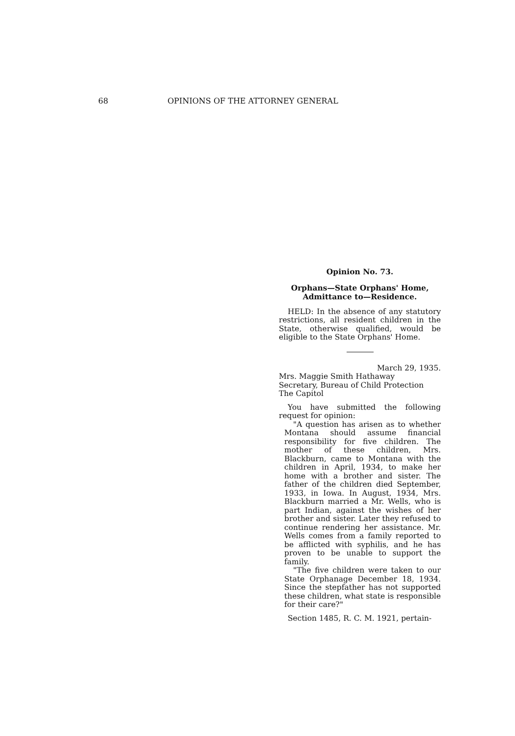68 OPINIONS OF THE ATTORNEY GENERAL
Opinion No. 73.
Orphans—State Orphans' Home, Admittance to—Residence.
HELD: In the absence of any statutory restrictions, all resident children in the State, otherwise qualified, would be eligible to the State Orphans' Home.
March 29, 1935.
Mrs. Maggie Smith Hathaway
Secretary, Bureau of Child Protection
The Capitol
You have submitted the following request for opinion:
"A question has arisen as to whether Montana should assume financial responsibility for five children. The mother of these children, Mrs. Blackburn, came to Montana with the children in April, 1934, to make her home with a brother and sister. The father of the children died September, 1933, in Iowa. In August, 1934, Mrs. Blackburn married a Mr. Wells, who is part Indian, against the wishes of her brother and sister. Later they refused to continue rendering her assistance. Mr. Wells comes from a family reported to be afflicted with syphilis, and he has proven to be unable to support the family.
"The five children were taken to our State Orphanage December 18, 1934. Since the stepfather has not supported these children, what state is responsible for their care?"
Section 1485, R. C. M. 1921, pertain-